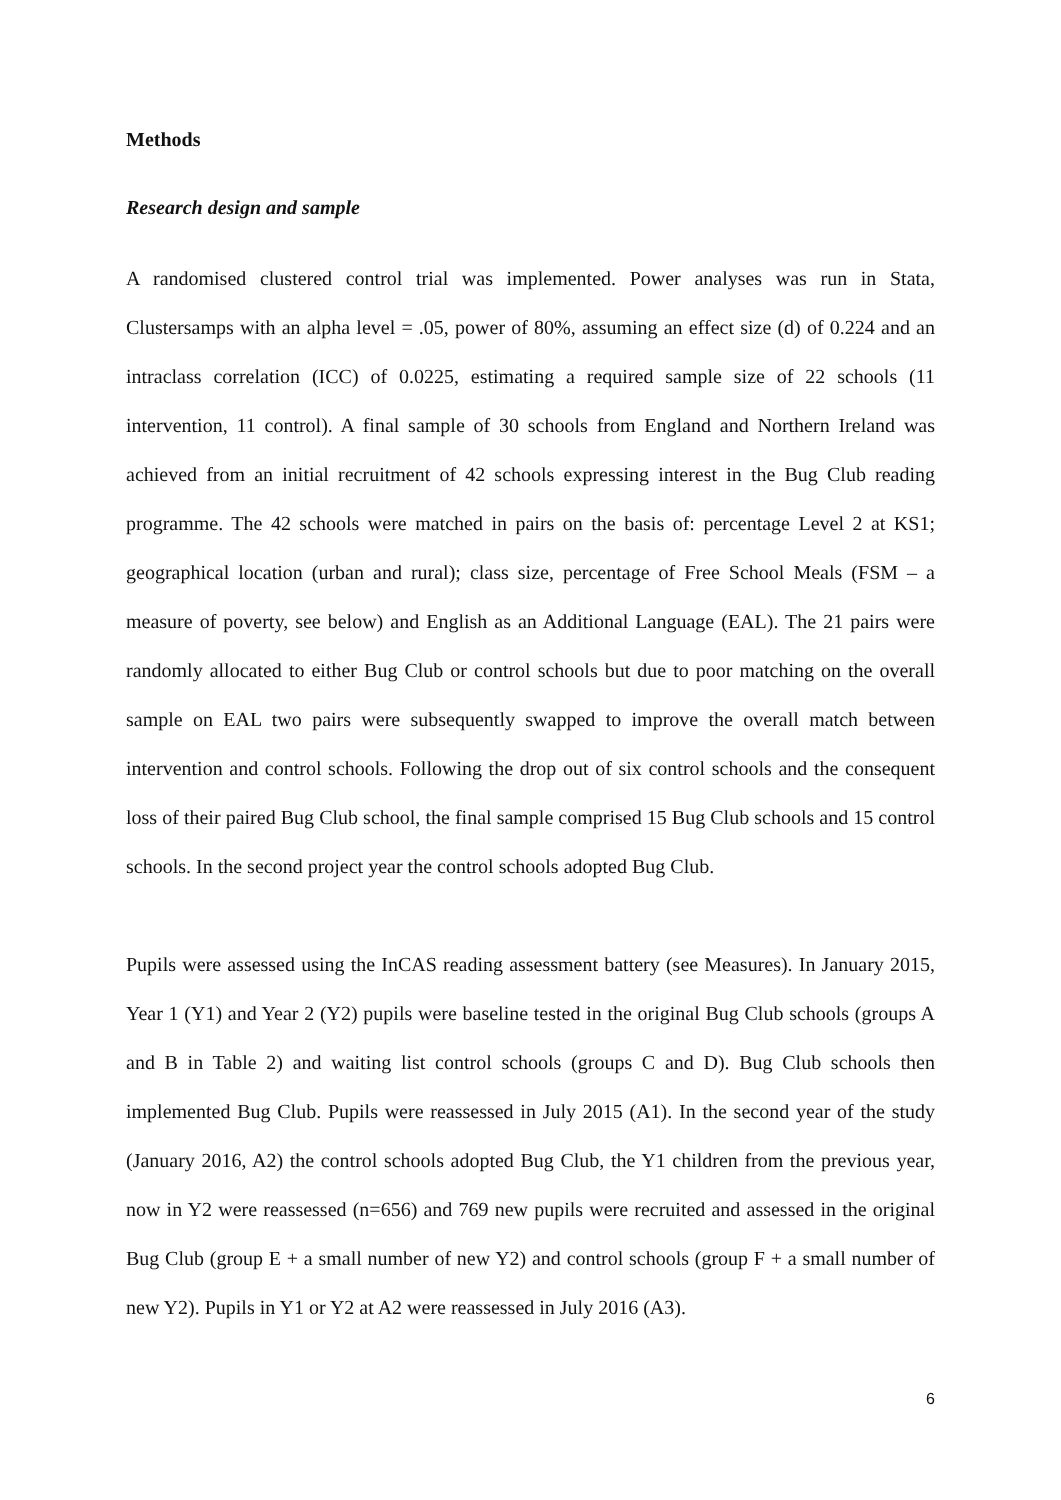Methods
Research design and sample
A randomised clustered control trial was implemented. Power analyses was run in Stata, Clustersamps with an alpha level = .05, power of 80%, assuming an effect size (d) of 0.224 and an intraclass correlation (ICC) of 0.0225, estimating a required sample size of 22 schools (11 intervention, 11 control). A final sample of 30 schools from England and Northern Ireland was achieved from an initial recruitment of 42 schools expressing interest in the Bug Club reading programme. The 42 schools were matched in pairs on the basis of: percentage Level 2 at KS1; geographical location (urban and rural); class size, percentage of Free School Meals (FSM – a measure of poverty, see below) and English as an Additional Language (EAL). The 21 pairs were randomly allocated to either Bug Club or control schools but due to poor matching on the overall sample on EAL two pairs were subsequently swapped to improve the overall match between intervention and control schools. Following the drop out of six control schools and the consequent loss of their paired Bug Club school, the final sample comprised 15 Bug Club schools and 15 control schools. In the second project year the control schools adopted Bug Club.
Pupils were assessed using the InCAS reading assessment battery (see Measures). In January 2015, Year 1 (Y1) and Year 2 (Y2) pupils were baseline tested in the original Bug Club schools (groups A and B in Table 2) and waiting list control schools (groups C and D). Bug Club schools then implemented Bug Club. Pupils were reassessed in July 2015 (A1). In the second year of the study (January 2016, A2) the control schools adopted Bug Club, the Y1 children from the previous year, now in Y2 were reassessed (n=656) and 769 new pupils were recruited and assessed in the original Bug Club (group E + a small number of new Y2) and control schools (group F + a small number of new Y2). Pupils in Y1 or Y2 at A2 were reassessed in July 2016 (A3).
6